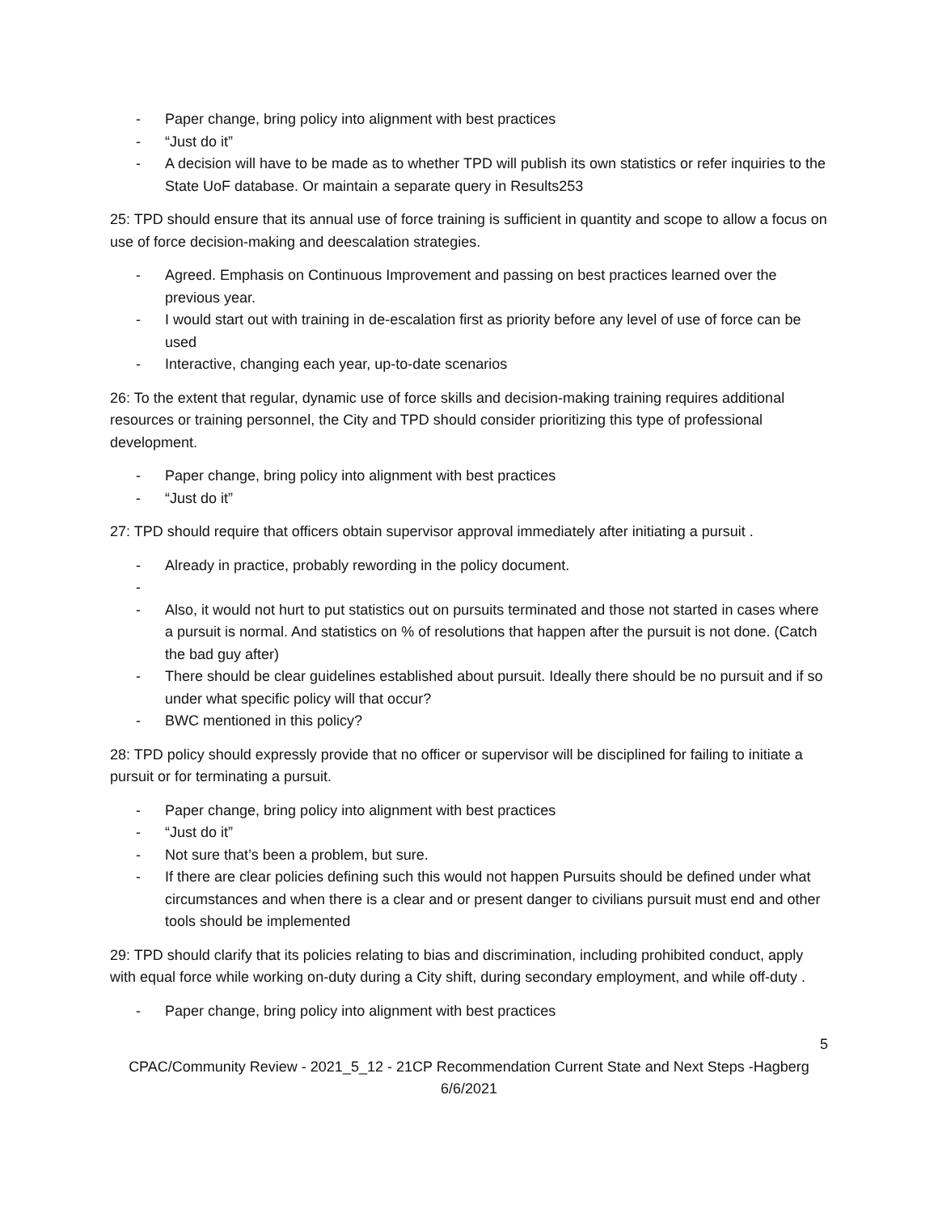- Paper change, bring policy into alignment with best practices
- “Just do it”
- A decision will have to be made as to whether TPD will publish its own statistics or refer inquiries to the State UoF database. Or maintain a separate query in Results253
25: TPD should ensure that its annual use of force training is sufficient in quantity and scope to allow a focus on use of force decision-making and deescalation strategies.
- Agreed. Emphasis on Continuous Improvement and passing on best practices learned over the previous year.
- I would start out with training in de-escalation first as priority before any level of use of force can be used
- Interactive, changing each year, up-to-date scenarios
26: To the extent that regular, dynamic use of force skills and decision-making training requires additional resources or training personnel, the City and TPD should consider prioritizing this type of professional development.
- Paper change, bring policy into alignment with best practices
- “Just do it”
27: TPD should require that officers obtain supervisor approval immediately after initiating a pursuit .
- Already in practice, probably rewording in the policy document.
-
- Also, it would not hurt to put statistics out on pursuits terminated and those not started in cases where a pursuit is normal. And statistics on % of resolutions that happen after the pursuit is not done. (Catch the bad guy after)
- There should be clear guidelines established about pursuit. Ideally there should be no pursuit and if so under what specific policy will that occur?
- BWC mentioned in this policy?
28: TPD policy should expressly provide that no officer or supervisor will be disciplined for failing to initiate a pursuit or for terminating a pursuit.
- Paper change, bring policy into alignment with best practices
- “Just do it”
- Not sure that’s been a problem, but sure.
- If there are clear policies defining such this would not happen Pursuits should be defined under what circumstances and when there is a clear and or present danger to civilians pursuit must end and other tools should be implemented
29: TPD should clarify that its policies relating to bias and discrimination, including prohibited conduct, apply with equal force while working on-duty during a City shift, during secondary employment, and while off-duty .
- Paper change, bring policy into alignment with best practices
5
CPAC/Community Review - 2021_5_12 - 21CP Recommendation Current State and Next Steps -Hagberg
6/6/2021